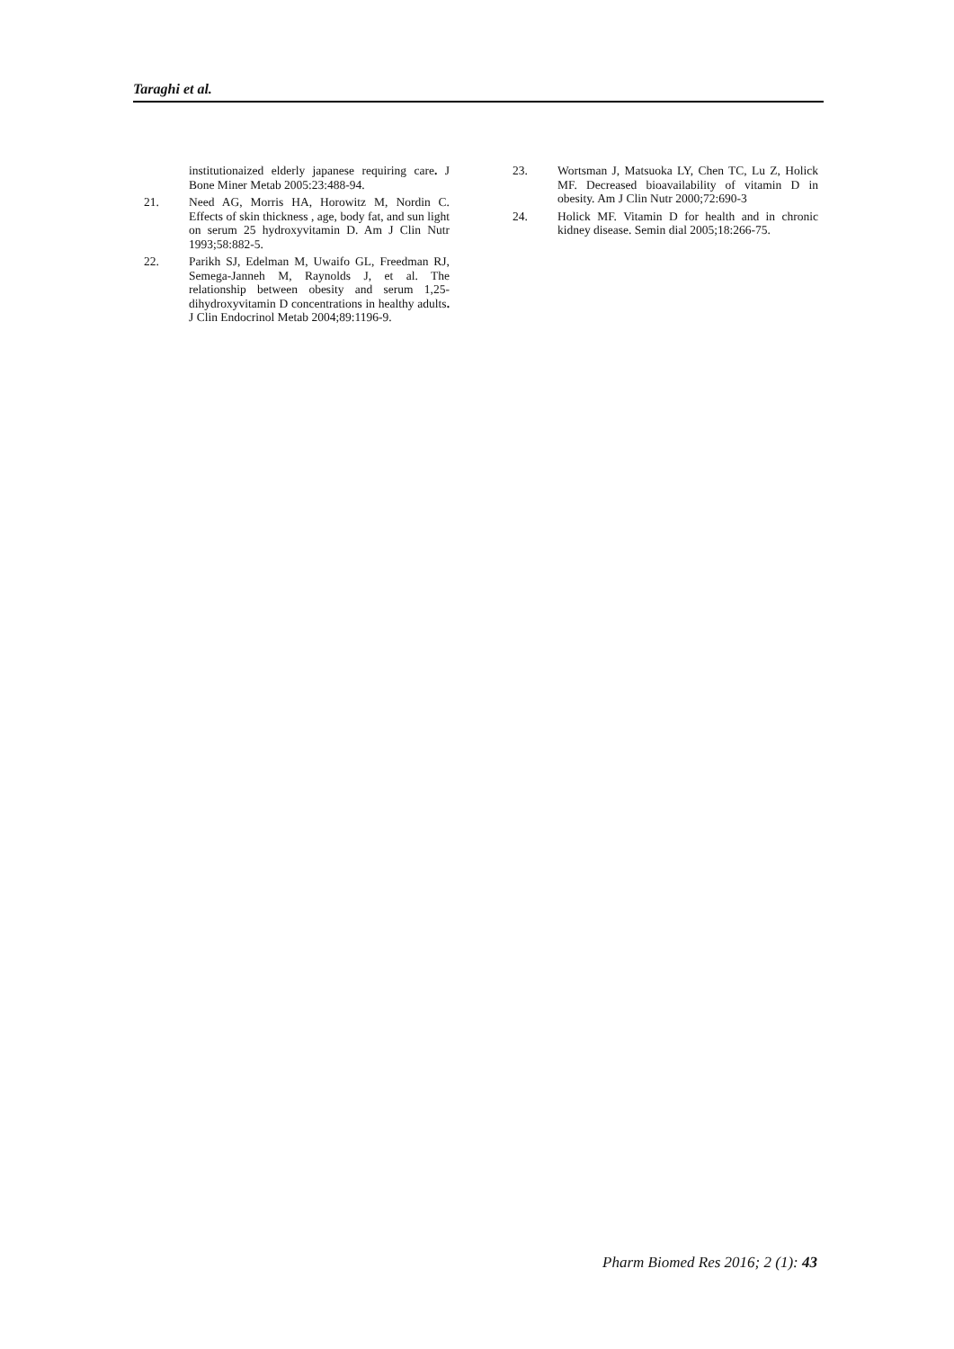Taraghi et al.
institutionaized elderly japanese requiring care. J Bone Miner Metab 2005:23:488-94.
21. Need AG, Morris HA, Horowitz M, Nordin C. Effects of skin thickness , age, body fat, and sun light on serum 25 hydroxyvitamin D. Am J Clin Nutr 1993;58:882-5.
22. Parikh SJ, Edelman M, Uwaifo GL, Freedman RJ, Semega-Janneh M, Raynolds J, et al. The relationship between obesity and serum 1,25-dihydroxyvitamin D concentrations in healthy adults. J Clin Endocrinol Metab 2004;89:1196-9.
23. Wortsman J, Matsuoka LY, Chen TC, Lu Z, Holick MF. Decreased bioavailability of vitamin D in obesity. Am J Clin Nutr 2000;72:690-3
24. Holick MF. Vitamin D for health and in chronic kidney disease. Semin dial 2005;18:266-75.
Pharm Biomed Res 2016; 2 (1): 43